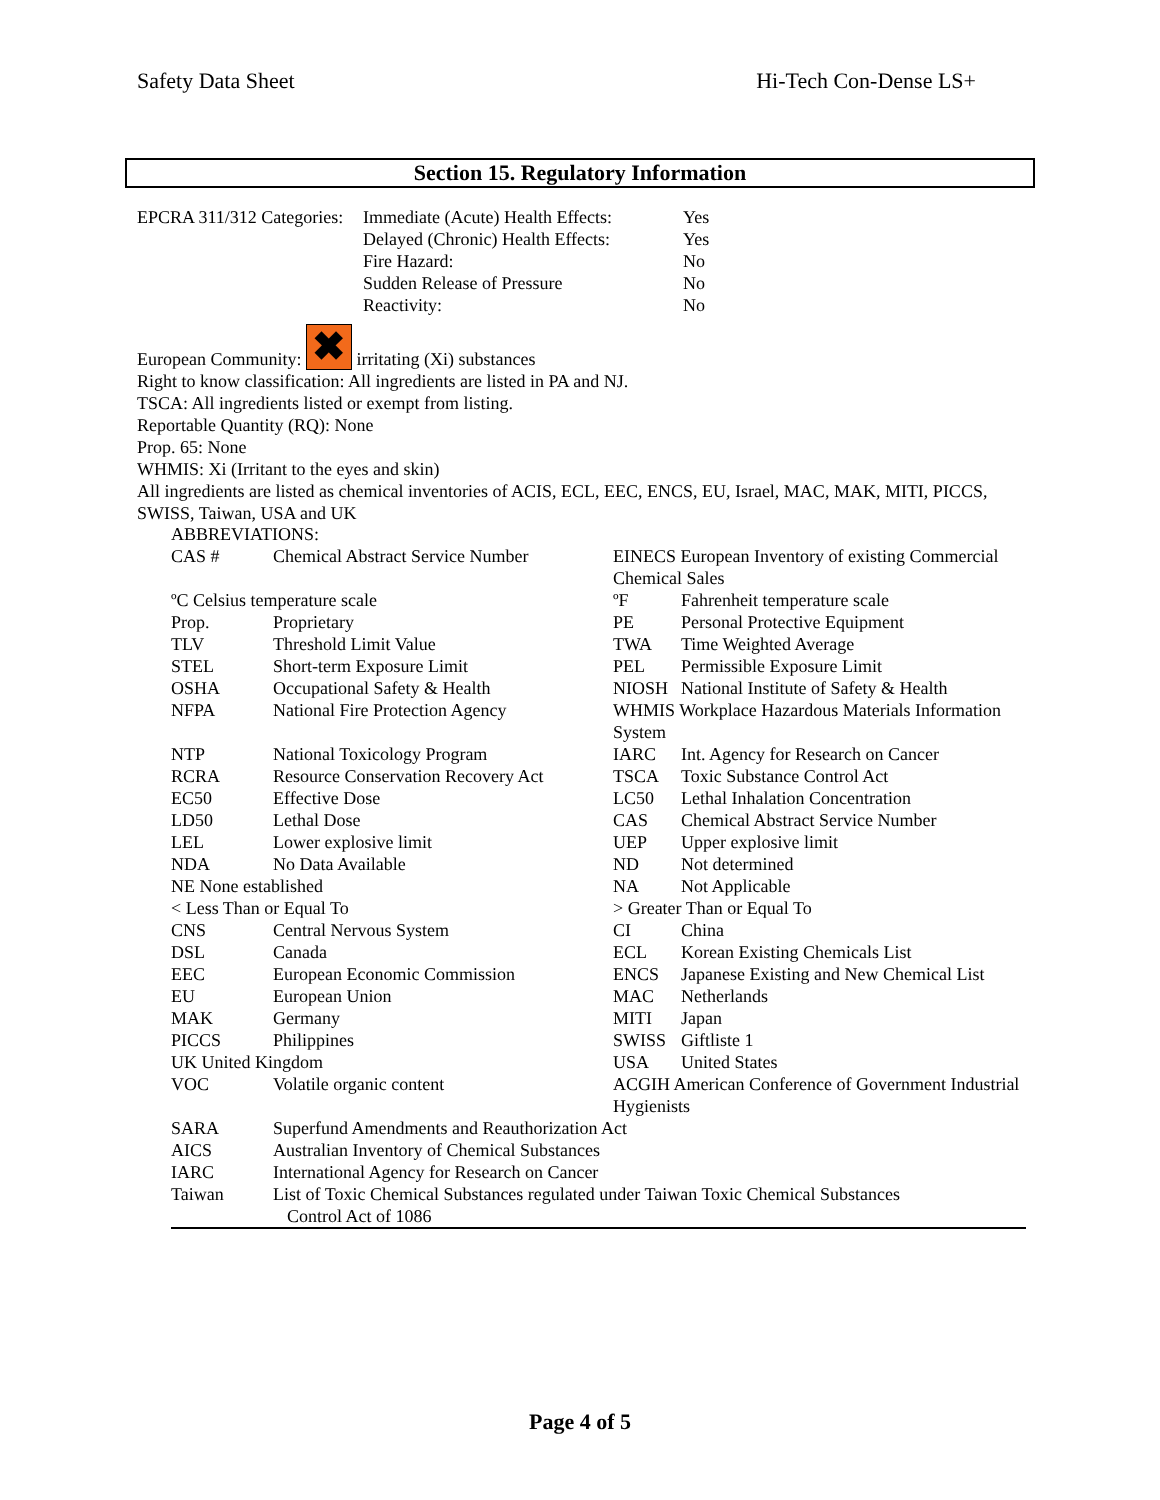Safety Data Sheet Hi-Tech Con-Dense LS+
Section 15. Regulatory Information
| EPCRA 311/312 Categories: | Immediate (Acute) Health Effects: | Yes |
| | Delayed (Chronic) Health Effects: | Yes |
| | Fire Hazard: | No |
| | Sudden Release of Pressure | No |
| | Reactivity: | No |
European Community: ✖ irritating (Xi) substances
Right to know classification: All ingredients are listed in PA and NJ.
TSCA: All ingredients listed or exempt from listing.
Reportable Quantity (RQ): None
Prop. 65: None
WHMIS: Xi (Irritant to the eyes and skin)
All ingredients are listed as chemical inventories of ACIS, ECL, EEC, ENCS, EU, Israel, MAC, MAK, MITI, PICCS, SWISS, Taiwan, USA and UK
ABBREVIATIONS:
| CAS # | Chemical Abstract Service Number | EINECS European Inventory of existing Commercial Chemical Sales | |
| ºC Celsius temperature scale | | ºF | Fahrenheit temperature scale |
| Prop. | Proprietary | PE | Personal Protective Equipment |
| TLV | Threshold Limit Value | TWA | Time Weighted Average |
| STEL | Short-term Exposure Limit | PEL | Permissible Exposure Limit |
| OSHA | Occupational Safety & Health | NIOSH | National Institute of Safety & Health |
| NFPA | National Fire Protection Agency | WHMIS Workplace Hazardous Materials Information System | |
| NTP | National Toxicology Program | IARC | Int. Agency for Research on Cancer |
| RCRA | Resource Conservation Recovery Act | TSCA | Toxic Substance Control Act |
| EC50 | Effective Dose | LC50 | Lethal Inhalation Concentration |
| LD50 | Lethal Dose | CAS | Chemical Abstract Service Number |
| LEL | Lower explosive limit | UEP | Upper explosive limit |
| NDA | No Data Available | ND | Not determined |
| NE None established | | NA | Not Applicable |
| < Less Than or Equal To | | > Greater Than or Equal To | |
| CNS | Central Nervous System | CI | China |
| DSL | Canada | ECL | Korean Existing Chemicals List |
| EEC | European Economic Commission | ENCS | Japanese Existing and New Chemical List |
| EU | European Union | MAC | Netherlands |
| MAK | Germany | MITI | Japan |
| PICCS | Philippines | SWISS | Giftliste 1 |
| UK United Kingdom | | USA | United States |
| VOC | Volatile organic content | ACGIH American Conference of Government Industrial Hygienists | |
| SARA | Superfund Amendments and Reauthorization Act | | |
| AICS | Australian Inventory of Chemical Substances | | |
| IARC | International Agency for Research on Cancer | | |
| Taiwan | List of Toxic Chemical Substances regulated under Taiwan Toxic Chemical Substances Control Act of 1086 | | |
Page 4 of 5